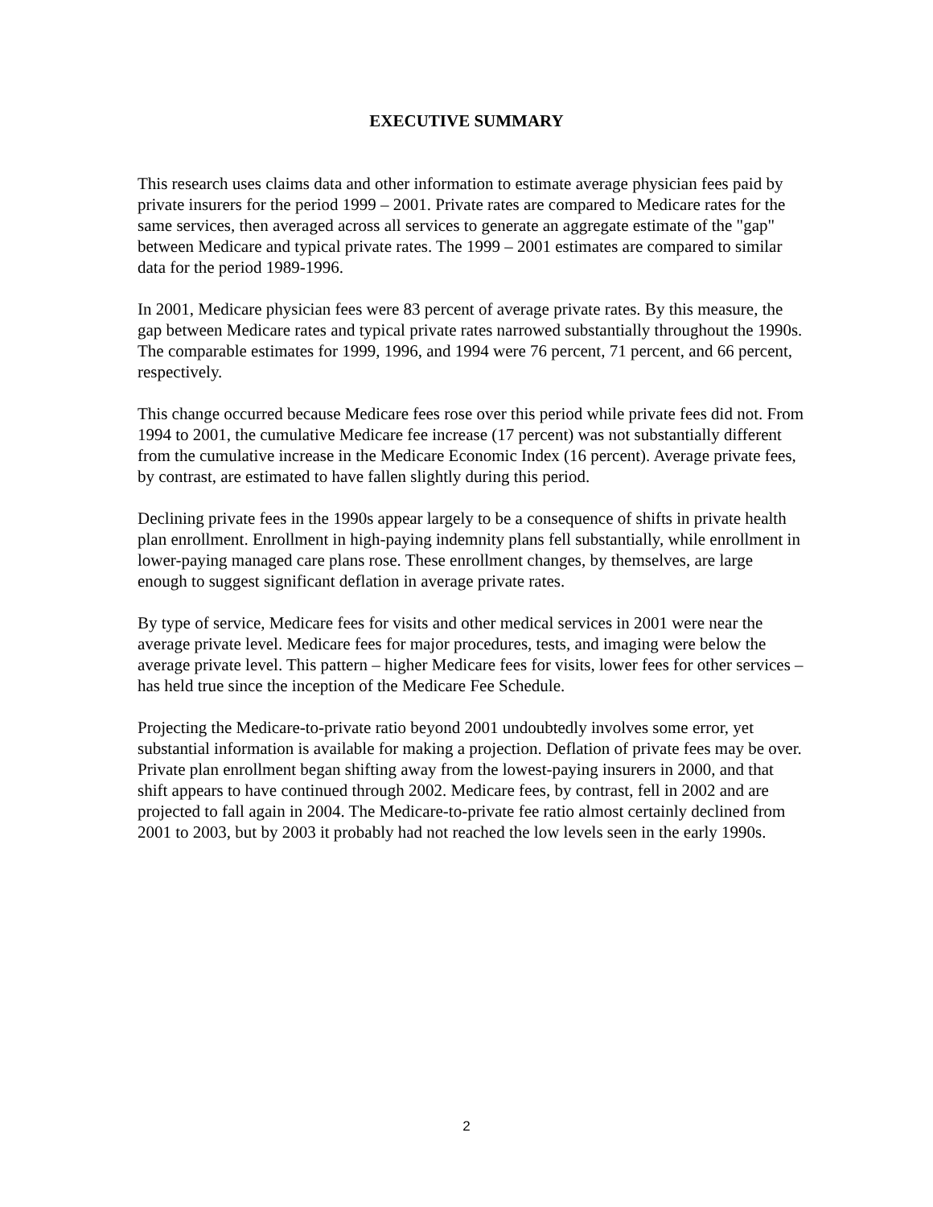EXECUTIVE SUMMARY
This research uses claims data and other information to estimate average physician fees paid by private insurers for the period 1999 – 2001. Private rates are compared to Medicare rates for the same services, then averaged across all services to generate an aggregate estimate of the "gap" between Medicare and typical private rates. The 1999 – 2001 estimates are compared to similar data for the period 1989-1996.
In 2001, Medicare physician fees were 83 percent of average private rates. By this measure, the gap between Medicare rates and typical private rates narrowed substantially throughout the 1990s. The comparable estimates for 1999, 1996, and 1994 were 76 percent, 71 percent, and 66 percent, respectively.
This change occurred because Medicare fees rose over this period while private fees did not. From 1994 to 2001, the cumulative Medicare fee increase (17 percent) was not substantially different from the cumulative increase in the Medicare Economic Index (16 percent). Average private fees, by contrast, are estimated to have fallen slightly during this period.
Declining private fees in the 1990s appear largely to be a consequence of shifts in private health plan enrollment. Enrollment in high-paying indemnity plans fell substantially, while enrollment in lower-paying managed care plans rose. These enrollment changes, by themselves, are large enough to suggest significant deflation in average private rates.
By type of service, Medicare fees for visits and other medical services in 2001 were near the average private level. Medicare fees for major procedures, tests, and imaging were below the average private level. This pattern – higher Medicare fees for visits, lower fees for other services – has held true since the inception of the Medicare Fee Schedule.
Projecting the Medicare-to-private ratio beyond 2001 undoubtedly involves some error, yet substantial information is available for making a projection. Deflation of private fees may be over. Private plan enrollment began shifting away from the lowest-paying insurers in 2000, and that shift appears to have continued through 2002. Medicare fees, by contrast, fell in 2002 and are projected to fall again in 2004. The Medicare-to-private fee ratio almost certainly declined from 2001 to 2003, but by 2003 it probably had not reached the low levels seen in the early 1990s.
2